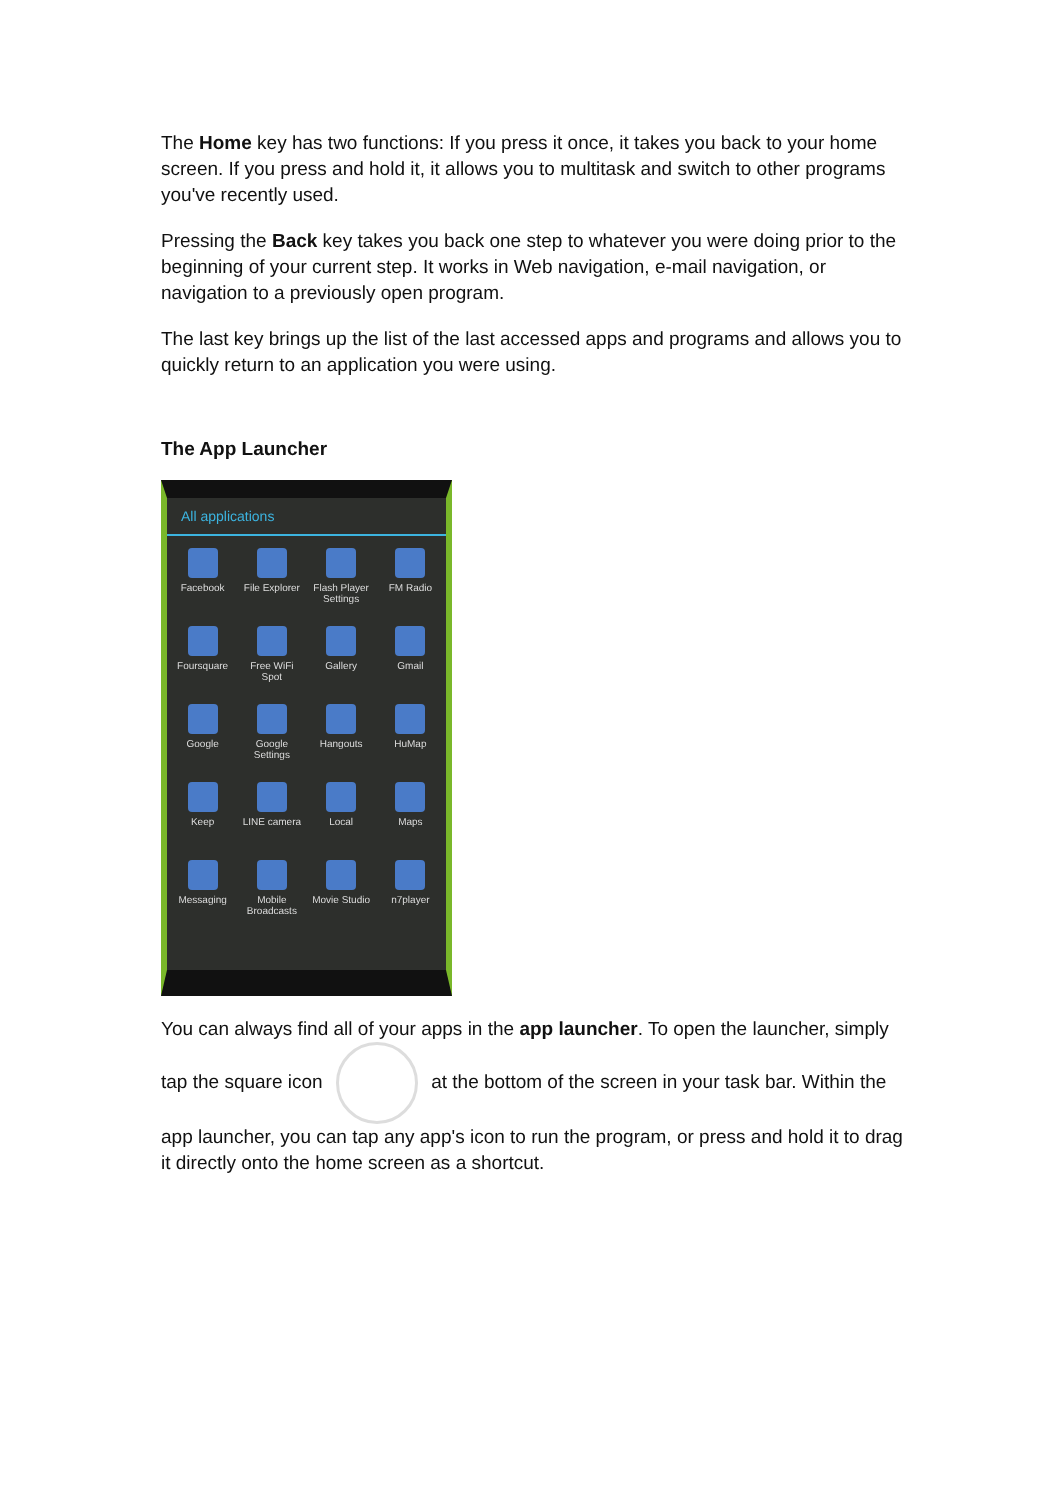The Home key has two functions: If you press it once, it takes you back to your home screen. If you press and hold it, it allows you to multitask and switch to other programs you've recently used.
Pressing the Back key takes you back one step to whatever you were doing prior to the beginning of your current step. It works in Web navigation, e-mail navigation, or navigation to a previously open program.
The last key brings up the list of the last accessed apps and programs and allows you to quickly return to an application you were using.
The App Launcher
All applications
Facebook
File Explorer
Flash Player Settings
FM Radio
Foursquare
Free WiFi Spot
Gallery
Gmail
Google
Google Settings
Hangouts
HuMap
Keep
LINE camera
Local
Maps
Messaging
Mobile Broadcasts
Movie Studio
n7player
You can always find all of your apps in the app launcher. To open the launcher, simply tap the square icon at the bottom of the screen in your task bar. Within the app launcher, you can tap any app's icon to run the program, or press and hold it to drag it directly onto the home screen as a shortcut.